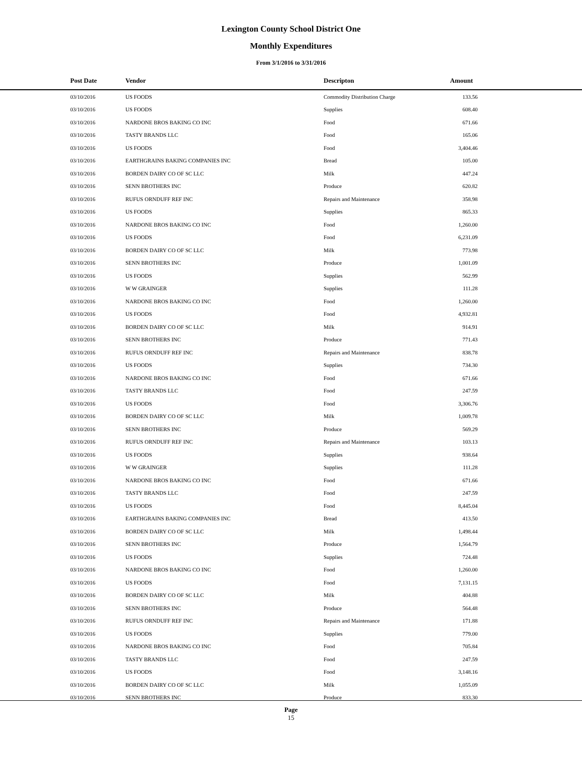Lexington County School District One
Monthly Expenditures
From 3/1/2016 to 3/31/2016
| | Post Date | Vendor | Descripton | Amount |
| --- | --- | --- | --- | --- |
| | 03/10/2016 | US FOODS | Commodity Distribution Charge | 133.56 |
| | 03/10/2016 | US FOODS | Supplies | 608.40 |
| | 03/10/2016 | NARDONE BROS BAKING CO INC | Food | 671.66 |
| | 03/10/2016 | TASTY BRANDS LLC | Food | 165.06 |
| | 03/10/2016 | US FOODS | Food | 3,404.46 |
| | 03/10/2016 | EARTHGRAINS BAKING COMPANIES INC | Bread | 105.00 |
| | 03/10/2016 | BORDEN DAIRY CO OF SC LLC | Milk | 447.24 |
| | 03/10/2016 | SENN BROTHERS INC | Produce | 620.82 |
| | 03/10/2016 | RUFUS ORNDUFF REF INC | Repairs and Maintenance | 358.98 |
| | 03/10/2016 | US FOODS | Supplies | 865.33 |
| | 03/10/2016 | NARDONE BROS BAKING CO INC | Food | 1,260.00 |
| | 03/10/2016 | US FOODS | Food | 6,231.09 |
| | 03/10/2016 | BORDEN DAIRY CO OF SC LLC | Milk | 773.98 |
| | 03/10/2016 | SENN BROTHERS INC | Produce | 1,001.09 |
| | 03/10/2016 | US FOODS | Supplies | 562.99 |
| | 03/10/2016 | W W GRAINGER | Supplies | 111.28 |
| | 03/10/2016 | NARDONE BROS BAKING CO INC | Food | 1,260.00 |
| | 03/10/2016 | US FOODS | Food | 4,932.81 |
| | 03/10/2016 | BORDEN DAIRY CO OF SC LLC | Milk | 914.91 |
| | 03/10/2016 | SENN BROTHERS INC | Produce | 771.43 |
| | 03/10/2016 | RUFUS ORNDUFF REF INC | Repairs and Maintenance | 838.78 |
| | 03/10/2016 | US FOODS | Supplies | 734.30 |
| | 03/10/2016 | NARDONE BROS BAKING CO INC | Food | 671.66 |
| | 03/10/2016 | TASTY BRANDS LLC | Food | 247.59 |
| | 03/10/2016 | US FOODS | Food | 3,306.76 |
| | 03/10/2016 | BORDEN DAIRY CO OF SC LLC | Milk | 1,009.78 |
| | 03/10/2016 | SENN BROTHERS INC | Produce | 569.29 |
| | 03/10/2016 | RUFUS ORNDUFF REF INC | Repairs and Maintenance | 103.13 |
| | 03/10/2016 | US FOODS | Supplies | 938.64 |
| | 03/10/2016 | W W GRAINGER | Supplies | 111.28 |
| | 03/10/2016 | NARDONE BROS BAKING CO INC | Food | 671.66 |
| | 03/10/2016 | TASTY BRANDS LLC | Food | 247.59 |
| | 03/10/2016 | US FOODS | Food | 8,445.04 |
| | 03/10/2016 | EARTHGRAINS BAKING COMPANIES INC | Bread | 413.50 |
| | 03/10/2016 | BORDEN DAIRY CO OF SC LLC | Milk | 1,498.44 |
| | 03/10/2016 | SENN BROTHERS INC | Produce | 1,564.79 |
| | 03/10/2016 | US FOODS | Supplies | 724.48 |
| | 03/10/2016 | NARDONE BROS BAKING CO INC | Food | 1,260.00 |
| | 03/10/2016 | US FOODS | Food | 7,131.15 |
| | 03/10/2016 | BORDEN DAIRY CO OF SC LLC | Milk | 404.88 |
| | 03/10/2016 | SENN BROTHERS INC | Produce | 564.48 |
| | 03/10/2016 | RUFUS ORNDUFF REF INC | Repairs and Maintenance | 171.88 |
| | 03/10/2016 | US FOODS | Supplies | 779.00 |
| | 03/10/2016 | NARDONE BROS BAKING CO INC | Food | 705.84 |
| | 03/10/2016 | TASTY BRANDS LLC | Food | 247.59 |
| | 03/10/2016 | US FOODS | Food | 3,148.16 |
| | 03/10/2016 | BORDEN DAIRY CO OF SC LLC | Milk | 1,055.09 |
| | 03/10/2016 | SENN BROTHERS INC | Produce | 833.30 |
Page
15